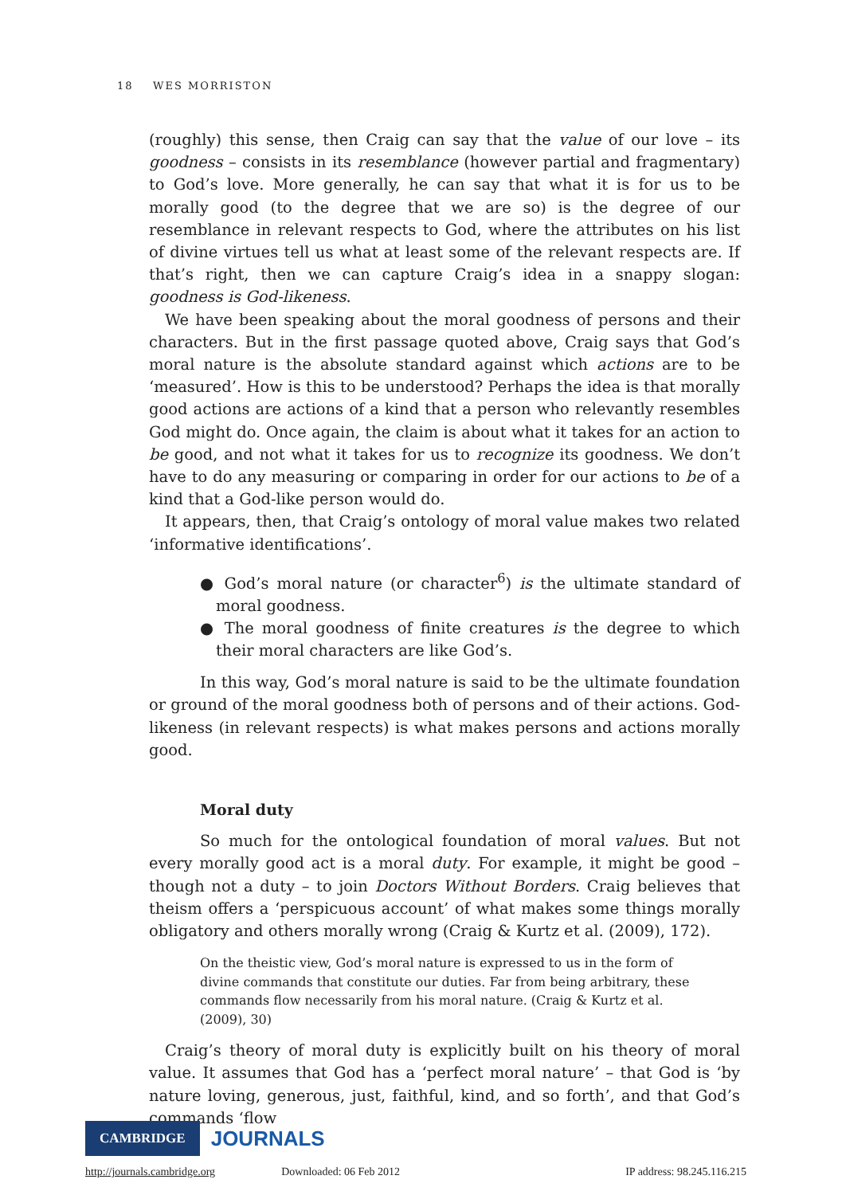18 WES MORRISTON
(roughly) this sense, then Craig can say that the value of our love – its goodness – consists in its resemblance (however partial and fragmentary) to God’s love. More generally, he can say that what it is for us to be morally good (to the degree that we are so) is the degree of our resemblance in relevant respects to God, where the attributes on his list of divine virtues tell us what at least some of the relevant respects are. If that’s right, then we can capture Craig’s idea in a snappy slogan: goodness is God-likeness.
We have been speaking about the moral goodness of persons and their characters. But in the first passage quoted above, Craig says that God’s moral nature is the absolute standard against which actions are to be ‘measured’. How is this to be understood? Perhaps the idea is that morally good actions are actions of a kind that a person who relevantly resembles God might do. Once again, the claim is about what it takes for an action to be good, and not what it takes for us to recognize its goodness. We don’t have to do any measuring or comparing in order for our actions to be of a kind that a God-like person would do.
It appears, then, that Craig’s ontology of moral value makes two related ‘informative identifications’.
● God’s moral nature (or character<sup>6</sup>) is the ultimate standard of moral goodness.
● The moral goodness of finite creatures is the degree to which their moral characters are like God’s.
In this way, God’s moral nature is said to be the ultimate foundation or ground of the moral goodness both of persons and of their actions. God-likeness (in relevant respects) is what makes persons and actions morally good.
Moral duty
So much for the ontological foundation of moral values. But not every morally good act is a moral duty. For example, it might be good – though not a duty – to join Doctors Without Borders. Craig believes that theism offers a ‘perspicuous account’ of what makes some things morally obligatory and others morally wrong (Craig & Kurtz et al. (2009), 172).
On the theistic view, God’s moral nature is expressed to us in the form of divine commands that constitute our duties. Far from being arbitrary, these commands flow necessarily from his moral nature. (Craig & Kurtz et al. (2009), 30)
Craig’s theory of moral duty is explicitly built on his theory of moral value. It assumes that God has a ‘perfect moral nature’ – that God is ‘by nature loving, generous, just, faithful, kind, and so forth’, and that God’s commands ‘flow
CAMBRIDGE JOURNALS
http://journals.cambridge.org Downloaded: 06 Feb 2012 IP address: 98.245.116.215